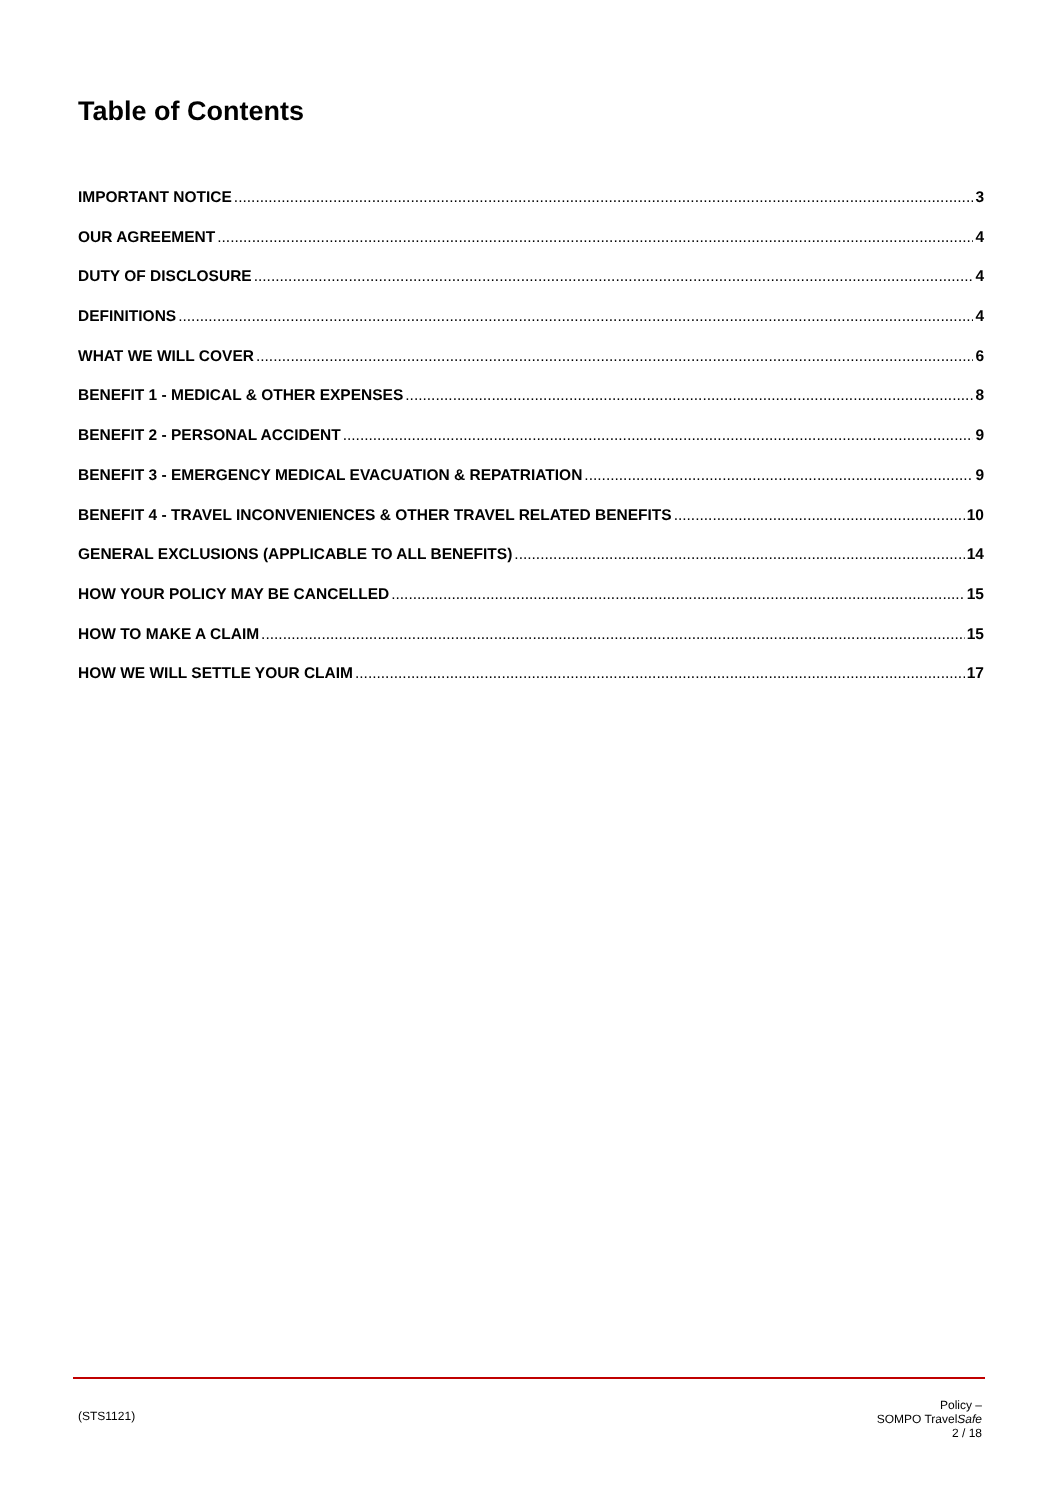Table of Contents
IMPORTANT NOTICE 3
OUR AGREEMENT 4
DUTY OF DISCLOSURE 4
DEFINITIONS 4
WHAT WE WILL COVER 6
BENEFIT 1 - MEDICAL & OTHER EXPENSES 8
BENEFIT 2 - PERSONAL ACCIDENT 9
BENEFIT 3 - EMERGENCY MEDICAL EVACUATION & REPATRIATION 9
BENEFIT 4 - TRAVEL INCONVENIENCES & OTHER TRAVEL RELATED BENEFITS 10
GENERAL EXCLUSIONS (APPLICABLE TO ALL BENEFITS) 14
HOW YOUR POLICY MAY BE CANCELLED 15
HOW TO MAKE A CLAIM 15
HOW WE WILL SETTLE YOUR CLAIM 17
(STS1121)
Policy –
SOMPO TravelSafe
2 / 18